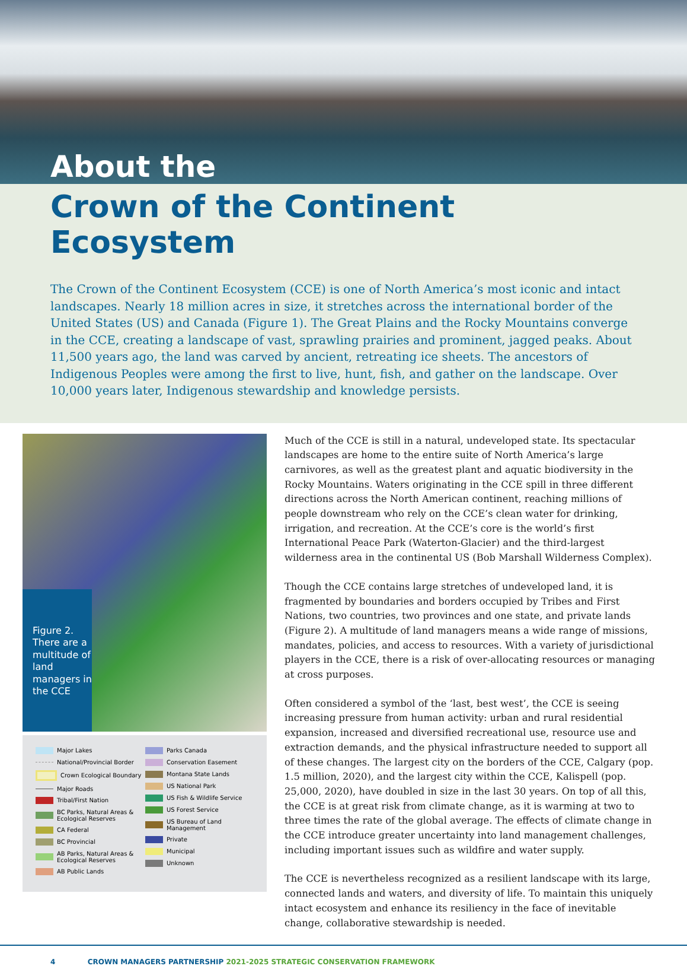About the
Crown of the Continent Ecosystem
The Crown of the Continent Ecosystem (CCE) is one of North America’s most iconic and intact landscapes. Nearly 18 million acres in size, it stretches across the international border of the United States (US) and Canada (Figure 1). The Great Plains and the Rocky Mountains converge in the CCE, creating a landscape of vast, sprawling prairies and prominent, jagged peaks. About 11,500 years ago, the land was carved by ancient, retreating ice sheets. The ancestors of Indigenous Peoples were among the first to live, hunt, fish, and gather on the landscape. Over 10,000 years later, Indigenous stewardship and knowledge persists.
Figure 2. There are a multitude of land managers in the CCE
Major Lakes
National/Provincial Border
Crown Ecological Boundary
Major Roads
Tribal/First Nation
BC Parks, Natural Areas & Ecological Reserves
CA Federal
BC Provincial
AB Parks, Natural Areas & Ecological Reserves
AB Public Lands
Parks Canada
Conservation Easement
Montana State Lands
US National Park
US Fish & Wildlife Service
US Forest Service
US Bureau of Land Management
Private
Municipal
Unknown
Much of the CCE is still in a natural, undeveloped state. Its spectacular landscapes are home to the entire suite of North America’s large carnivores, as well as the greatest plant and aquatic biodiversity in the Rocky Mountains. Waters originating in the CCE spill in three different directions across the North American continent, reaching millions of people downstream who rely on the CCE’s clean water for drinking, irrigation, and recreation. At the CCE’s core is the world’s first International Peace Park (Waterton-Glacier) and the third-largest wilderness area in the continental US (Bob Marshall Wilderness Complex).
Though the CCE contains large stretches of undeveloped land, it is fragmented by boundaries and borders occupied by Tribes and First Nations, two countries, two provinces and one state, and private lands (Figure 2). A multitude of land managers means a wide range of missions, mandates, policies, and access to resources. With a variety of jurisdictional players in the CCE, there is a risk of over-allocating resources or managing at cross purposes.
Often considered a symbol of the ‘last, best west’, the CCE is seeing increasing pressure from human activity: urban and rural residential expansion, increased and diversified recreational use, resource use and extraction demands, and the physical infrastructure needed to support all of these changes. The largest city on the borders of the CCE, Calgary (pop. 1.5 million, 2020), and the largest city within the CCE, Kalispell (pop. 25,000, 2020), have doubled in size in the last 30 years. On top of all this, the CCE is at great risk from climate change, as it is warming at two to three times the rate of the global average. The effects of climate change in the CCE introduce greater uncertainty into land management challenges, including important issues such as wildfire and water supply.
The CCE is nevertheless recognized as a resilient landscape with its large, connected lands and waters, and diversity of life. To maintain this uniquely intact ecosystem and enhance its resiliency in the face of inevitable change, collaborative stewardship is needed.
4 CROWN MANAGERS PARTNERSHIP 2021-2025 STRATEGIC CONSERVATION FRAMEWORK